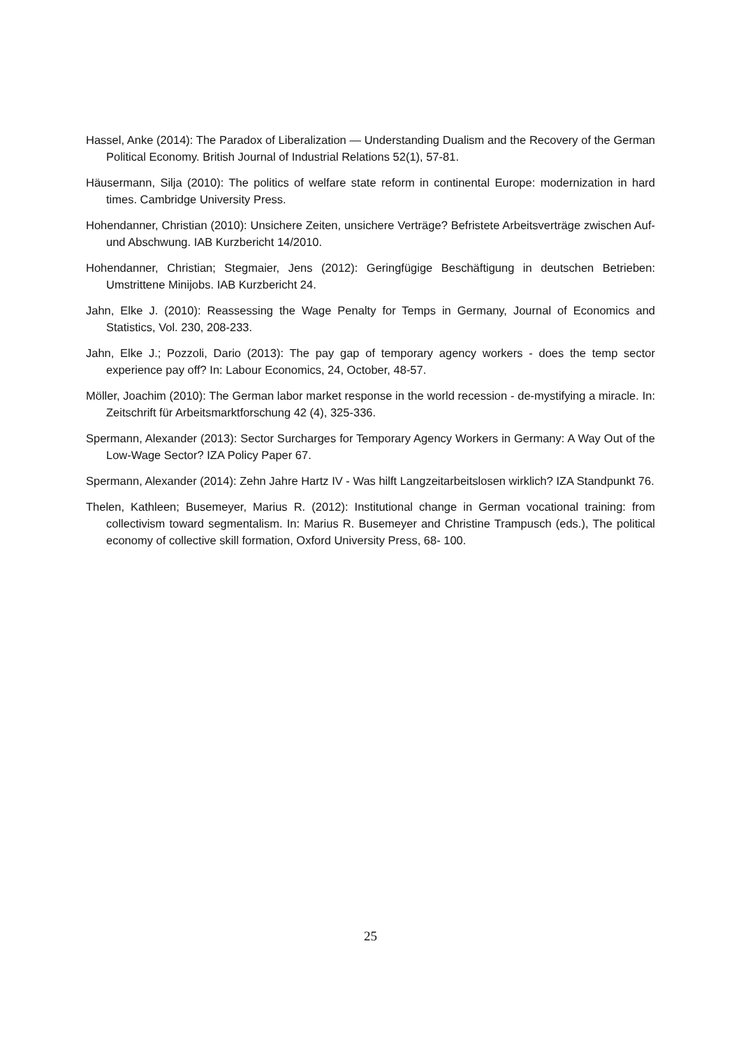Hassel, Anke (2014): The Paradox of Liberalization — Understanding Dualism and the Recovery of the German Political Economy. British Journal of Industrial Relations 52(1), 57-81.
Häusermann, Silja (2010): The politics of welfare state reform in continental Europe: modernization in hard times. Cambridge University Press.
Hohendanner, Christian (2010): Unsichere Zeiten, unsichere Verträge? Befristete Arbeitsverträge zwischen Auf- und Abschwung. IAB Kurzbericht 14/2010.
Hohendanner, Christian; Stegmaier, Jens (2012): Geringfügige Beschäftigung in deutschen Betrieben: Umstrittene Minijobs. IAB Kurzbericht 24.
Jahn, Elke J. (2010): Reassessing the Wage Penalty for Temps in Germany, Journal of Economics and Statistics, Vol. 230, 208-233.
Jahn, Elke J.; Pozzoli, Dario (2013): The pay gap of temporary agency workers - does the temp sector experience pay off? In: Labour Economics, 24, October, 48-57.
Möller, Joachim (2010): The German labor market response in the world recession - de-mystifying a miracle. In: Zeitschrift für Arbeitsmarktforschung 42 (4), 325-336.
Spermann, Alexander (2013): Sector Surcharges for Temporary Agency Workers in Germany: A Way Out of the Low-Wage Sector? IZA Policy Paper 67.
Spermann, Alexander (2014): Zehn Jahre Hartz IV - Was hilft Langzeitarbeitslosen wirklich? IZA Standpunkt 76.
Thelen, Kathleen; Busemeyer, Marius R. (2012): Institutional change in German vocational training: from collectivism toward segmentalism. In: Marius R. Busemeyer and Christine Trampusch (eds.), The political economy of collective skill formation, Oxford University Press, 68- 100.
25